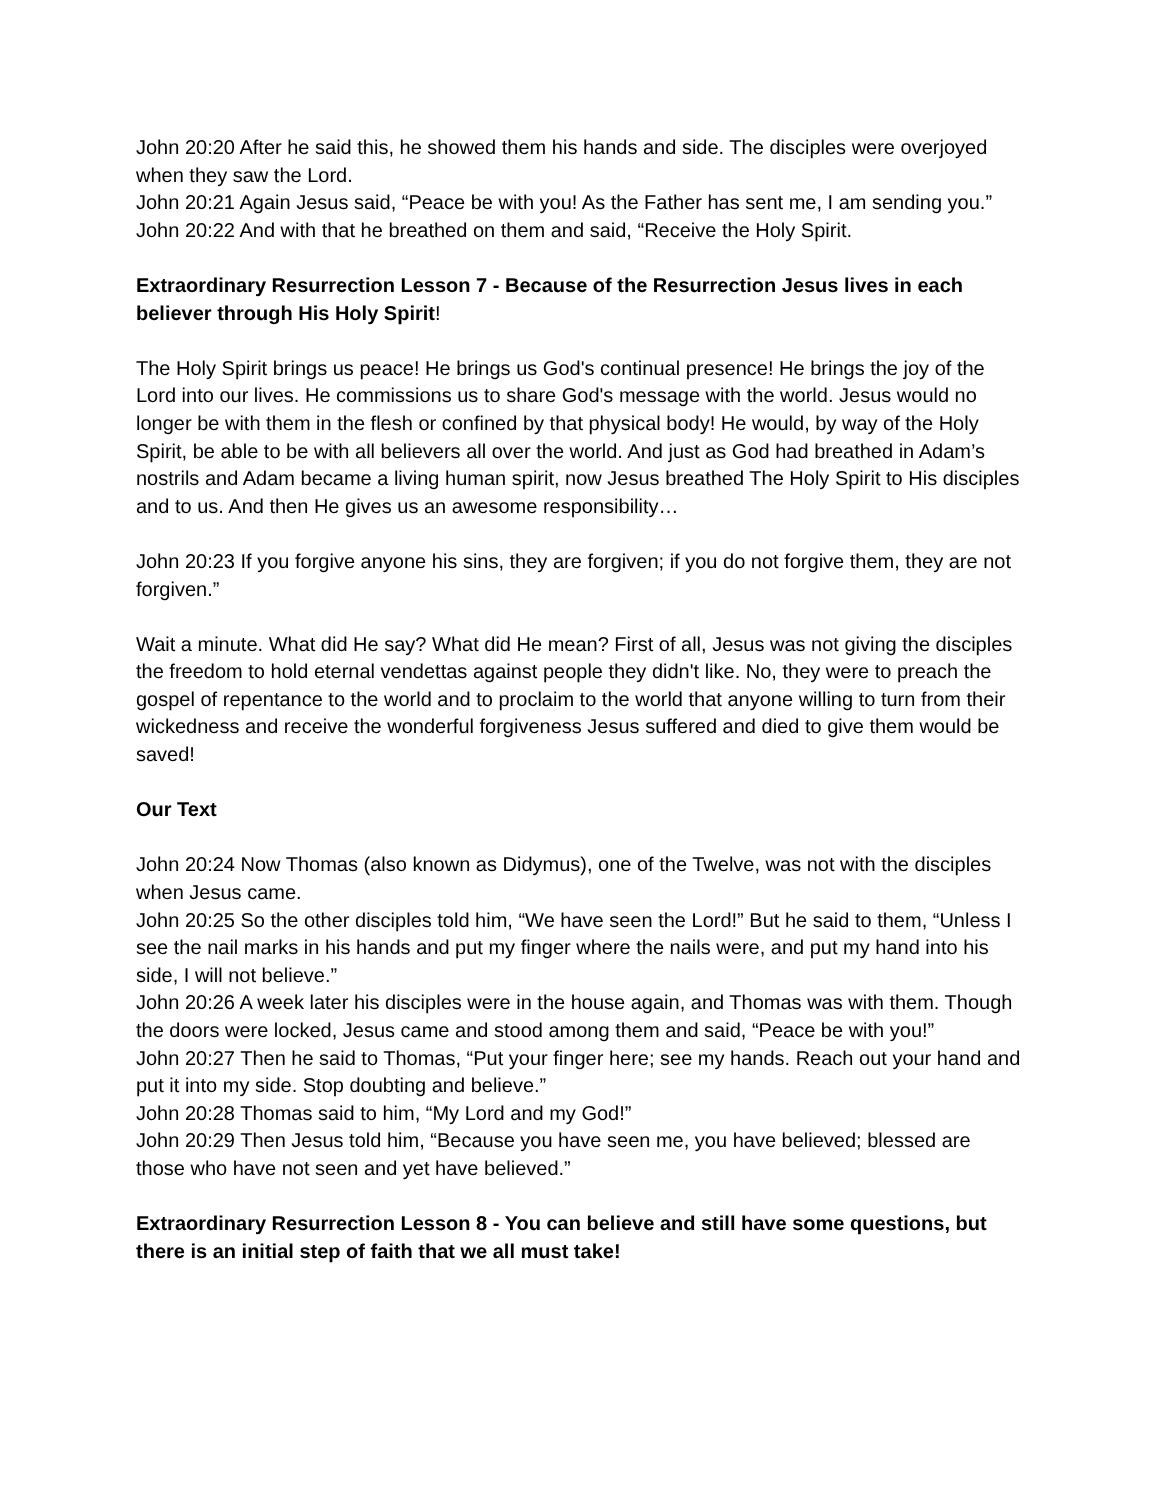John 20:20 After he said this, he showed them his hands and side. The disciples were overjoyed when they saw the Lord.
John 20:21 Again Jesus said, “Peace be with you! As the Father has sent me, I am sending you.”
John 20:22 And with that he breathed on them and said, “Receive the Holy Spirit.
Extraordinary Resurrection Lesson 7 - Because of the Resurrection Jesus lives in each believer through His Holy Spirit!
The Holy Spirit brings us peace! He brings us God's continual presence! He brings the joy of the Lord into our lives. He commissions us to share God's message with the world. Jesus would no longer be with them in the flesh or confined by that physical body! He would, by way of the Holy Spirit, be able to be with all believers all over the world. And just as God had breathed in Adam’s nostrils and Adam became a living human spirit, now Jesus breathed The Holy Spirit to His disciples and to us. And then He gives us an awesome responsibility…
John 20:23 If you forgive anyone his sins, they are forgiven; if you do not forgive them, they are not forgiven.”
Wait a minute. What did He say? What did He mean? First of all, Jesus was not giving the disciples the freedom to hold eternal vendettas against people they didn't like. No, they were to preach the gospel of repentance to the world and to proclaim to the world that anyone willing to turn from their wickedness and receive the wonderful forgiveness Jesus suffered and died to give them would be saved!
Our Text
John 20:24 Now Thomas (also known as Didymus), one of the Twelve, was not with the disciples when Jesus came.
John 20:25 So the other disciples told him, “We have seen the Lord!” But he said to them, “Unless I see the nail marks in his hands and put my finger where the nails were, and put my hand into his side, I will not believe.”
John 20:26 A week later his disciples were in the house again, and Thomas was with them. Though the doors were locked, Jesus came and stood among them and said, “Peace be with you!”
John 20:27 Then he said to Thomas, “Put your finger here; see my hands. Reach out your hand and put it into my side. Stop doubting and believe.”
John 20:28 Thomas said to him, “My Lord and my God!”
John 20:29 Then Jesus told him, “Because you have seen me, you have believed; blessed are those who have not seen and yet have believed.”
Extraordinary Resurrection Lesson 8 - You can believe and still have some questions, but there is an initial step of faith that we all must take!